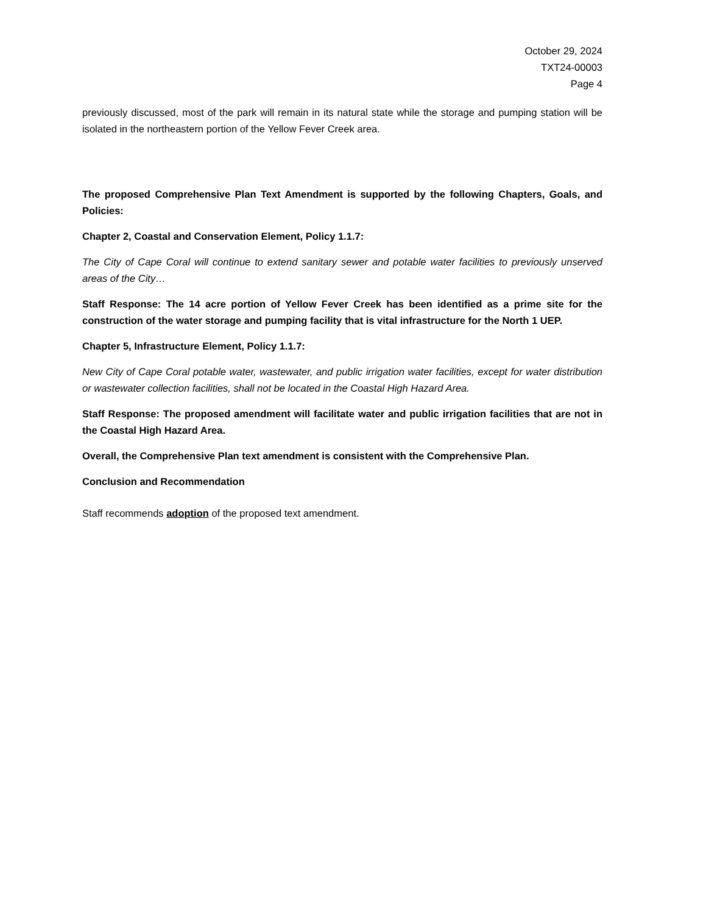October 29, 2024
TXT24-00003
Page 4
previously discussed, most of the park will remain in its natural state while the storage and pumping station will be isolated in the northeastern portion of the Yellow Fever Creek area.
The proposed Comprehensive Plan Text Amendment is supported by the following Chapters, Goals, and Policies:
Chapter 2, Coastal and Conservation Element, Policy 1.1.7:
The City of Cape Coral will continue to extend sanitary sewer and potable water facilities to previously unserved areas of the City…
Staff Response: The 14 acre portion of Yellow Fever Creek has been identified as a prime site for the construction of the water storage and pumping facility that is vital infrastructure for the North 1 UEP.
Chapter 5, Infrastructure Element, Policy 1.1.7:
New City of Cape Coral potable water, wastewater, and public irrigation water facilities, except for water distribution or wastewater collection facilities, shall not be located in the Coastal High Hazard Area.
Staff Response: The proposed amendment will facilitate water and public irrigation facilities that are not in the Coastal High Hazard Area.
Overall, the Comprehensive Plan text amendment is consistent with the Comprehensive Plan.
Conclusion and Recommendation
Staff recommends adoption of the proposed text amendment.